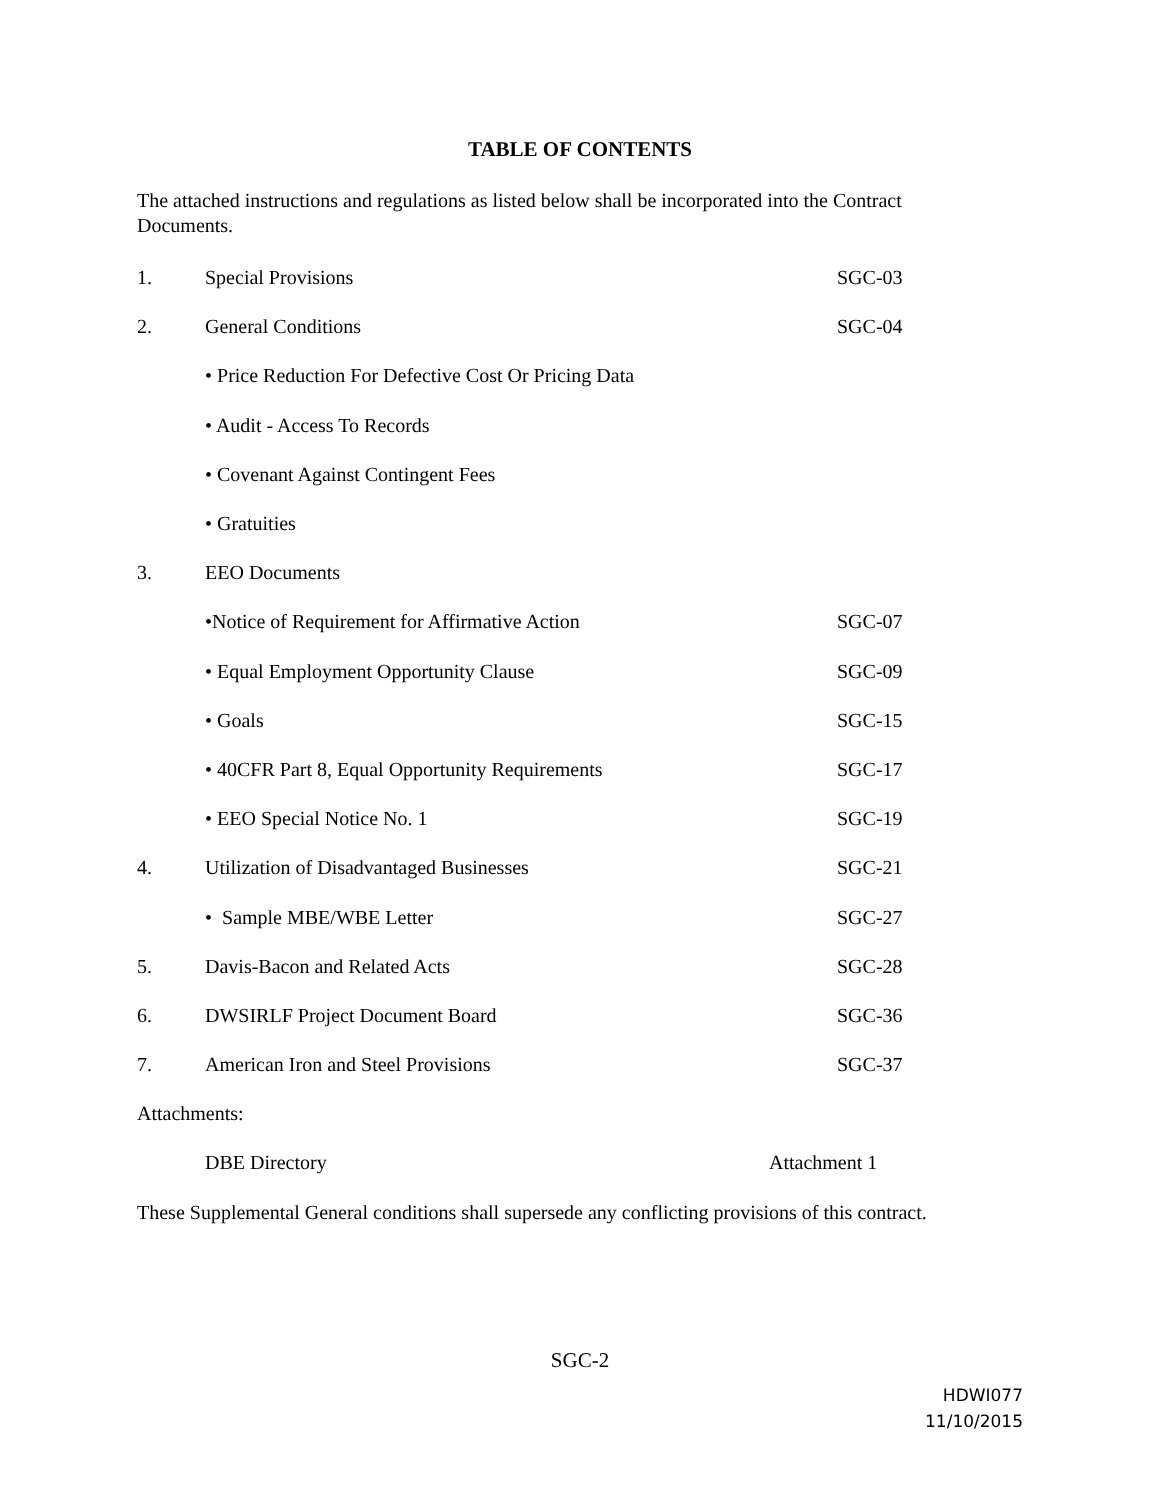TABLE OF CONTENTS
The attached instructions and regulations as listed below shall be incorporated into the Contract Documents.
| 1. | Special Provisions | SGC-03 |
| 2. | General Conditions | SGC-04 |
| | • Price Reduction For Defective Cost Or Pricing Data | |
| | • Audit - Access To Records | |
| | • Covenant Against Contingent Fees | |
| | • Gratuities | |
| 3. | EEO Documents | |
| | •Notice of Requirement for Affirmative Action | SGC-07 |
| | • Equal Employment Opportunity Clause | SGC-09 |
| | • Goals | SGC-15 |
| | • 40CFR Part 8, Equal Opportunity Requirements | SGC-17 |
| | • EEO Special Notice No. 1 | SGC-19 |
| 4. | Utilization of Disadvantaged Businesses | SGC-21 |
| | • Sample MBE/WBE Letter | SGC-27 |
| 5. | Davis-Bacon and Related Acts | SGC-28 |
| 6. | DWSIRLF Project Document Board | SGC-36 |
| 7. | American Iron and Steel Provisions | SGC-37 |
| Attachments: | | |
| | DBE Directory | Attachment 1 |
| These Supplemental General conditions shall supersede any conflicting provisions of this contract. | | |
SGC-2
HDWI077
11/10/2015